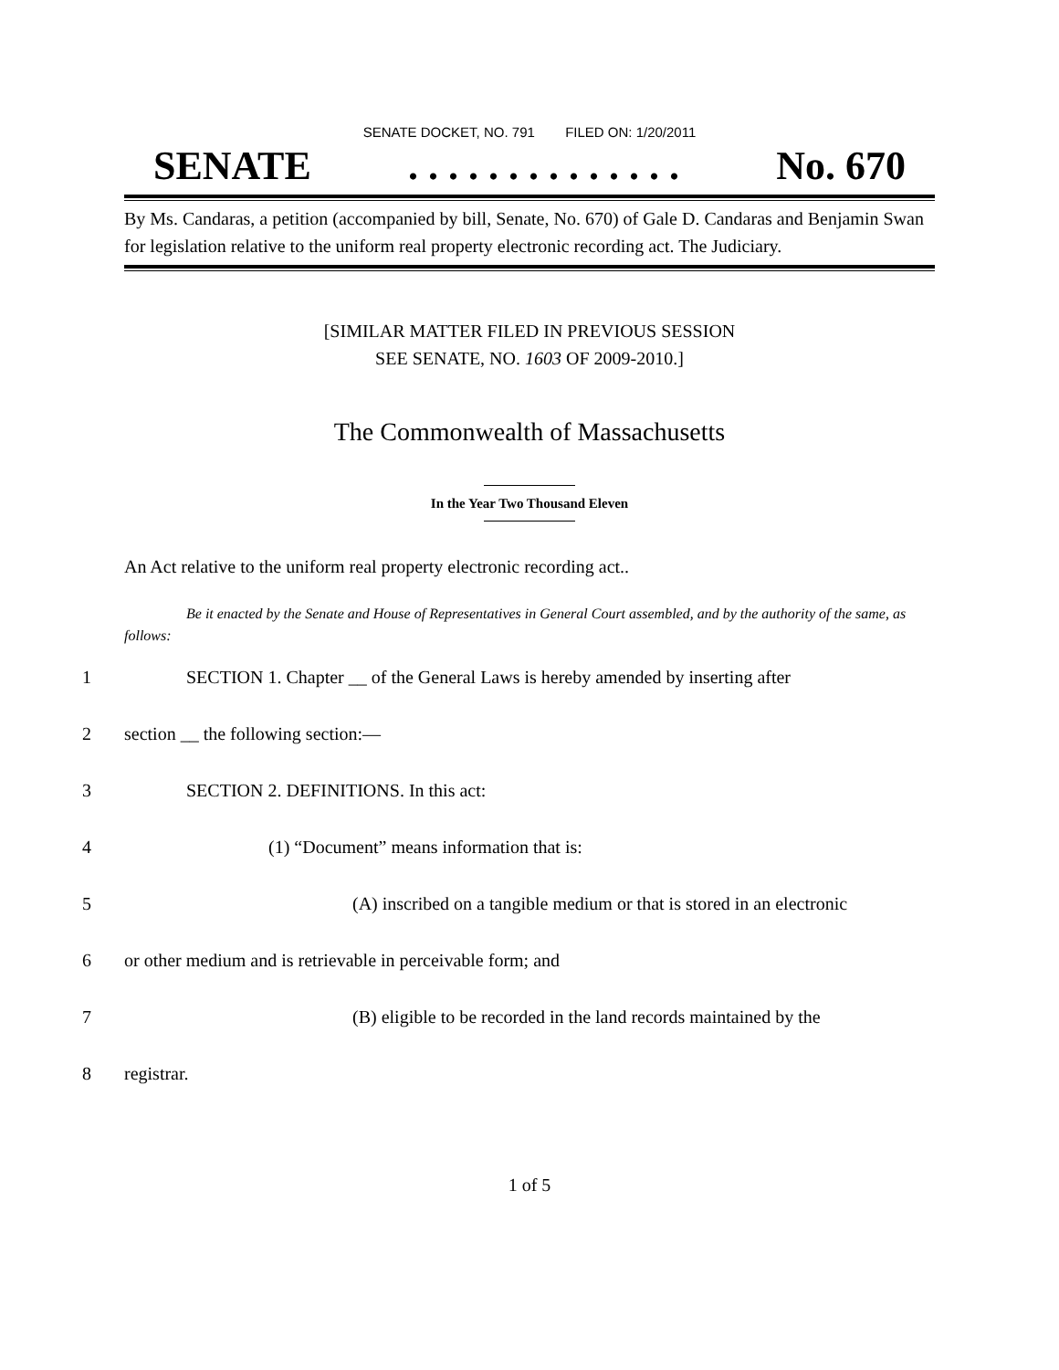SENATE DOCKET, NO. 791 FILED ON: 1/20/2011
SENATE. . . . . . . . . . . . . . No. 670
By Ms. Candaras, a petition (accompanied by bill, Senate, No. 670) of Gale D. Candaras and Benjamin Swan for legislation relative to the uniform real property electronic recording act. The Judiciary.
[SIMILAR MATTER FILED IN PREVIOUS SESSION
SEE SENATE, NO. 1603 OF 2009-2010.]
The Commonwealth of Massachusetts
In the Year Two Thousand Eleven
An Act relative to the uniform real property electronic recording act..
Be it enacted by the Senate and House of Representatives in General Court assembled, and by the authority of the same, as follows:
1 SECTION 1. Chapter __ of the General Laws is hereby amended by inserting after
2 section __ the following section:—
3 SECTION 2. DEFINITIONS. In this act:
4 (1) “Document” means information that is:
5 (A) inscribed on a tangible medium or that is stored in an electronic
6 or other medium and is retrievable in perceivable form; and
7 (B) eligible to be recorded in the land records maintained by the
8 registrar.
1 of 5